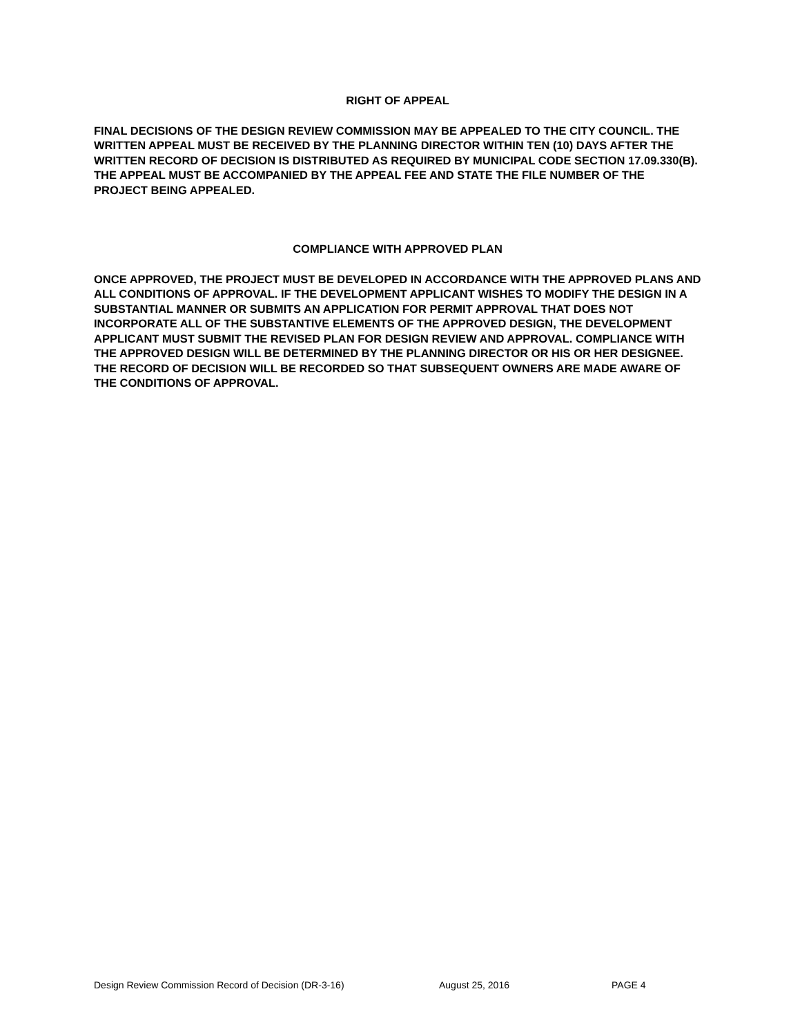RIGHT OF APPEAL
FINAL DECISIONS OF THE DESIGN REVIEW COMMISSION MAY BE APPEALED TO THE CITY COUNCIL. THE WRITTEN APPEAL MUST BE RECEIVED BY THE PLANNING DIRECTOR WITHIN TEN (10) DAYS AFTER THE WRITTEN RECORD OF DECISION IS DISTRIBUTED AS REQUIRED BY MUNICIPAL CODE SECTION 17.09.330(B). THE APPEAL MUST BE ACCOMPANIED BY THE APPEAL FEE AND STATE THE FILE NUMBER OF THE PROJECT BEING APPEALED.
COMPLIANCE WITH APPROVED PLAN
ONCE APPROVED, THE PROJECT MUST BE DEVELOPED IN ACCORDANCE WITH THE APPROVED PLANS AND ALL CONDITIONS OF APPROVAL. IF THE DEVELOPMENT APPLICANT WISHES TO MODIFY THE DESIGN IN A SUBSTANTIAL MANNER OR SUBMITS AN APPLICATION FOR PERMIT APPROVAL THAT DOES NOT INCORPORATE ALL OF THE SUBSTANTIVE ELEMENTS OF THE APPROVED DESIGN, THE DEVELOPMENT APPLICANT MUST SUBMIT THE REVISED PLAN FOR DESIGN REVIEW AND APPROVAL. COMPLIANCE WITH THE APPROVED DESIGN WILL BE DETERMINED BY THE PLANNING DIRECTOR OR HIS OR HER DESIGNEE. THE RECORD OF DECISION WILL BE RECORDED SO THAT SUBSEQUENT OWNERS ARE MADE AWARE OF THE CONDITIONS OF APPROVAL.
Design Review Commission Record of Decision (DR-3-16) August 25, 2016 PAGE 4